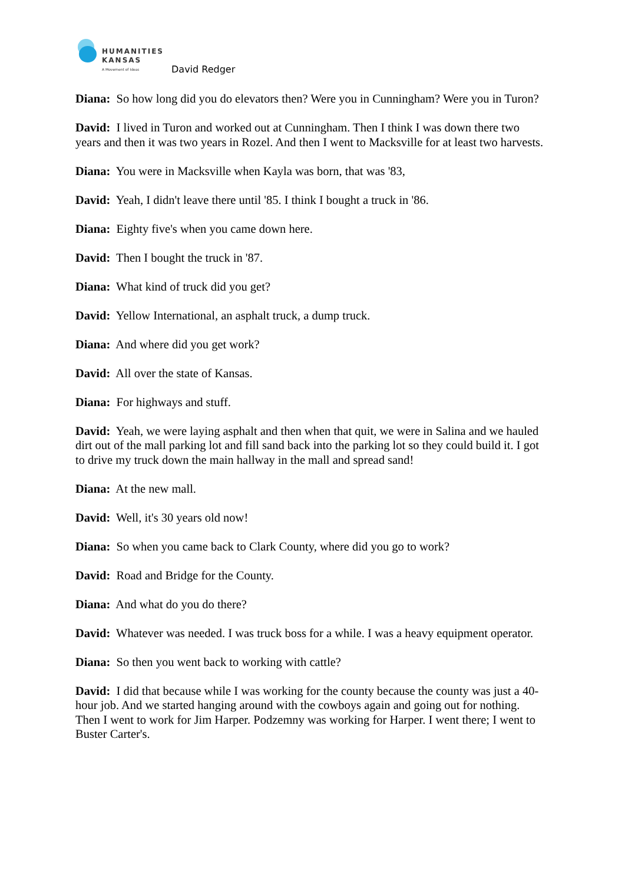HUMANITIES
KANSAS
A Movement of Ideas
David Redger
Diana: So how long did you do elevators then? Were you in Cunningham? Were you in Turon?
David: I lived in Turon and worked out at Cunningham. Then I think I was down there two years and then it was two years in Rozel. And then I went to Macksville for at least two harvests.
Diana: You were in Macksville when Kayla was born, that was '83,
David: Yeah, I didn't leave there until '85. I think I bought a truck in '86.
Diana: Eighty five's when you came down here.
David: Then I bought the truck in '87.
Diana: What kind of truck did you get?
David: Yellow International, an asphalt truck, a dump truck.
Diana: And where did you get work?
David: All over the state of Kansas.
Diana: For highways and stuff.
David: Yeah, we were laying asphalt and then when that quit, we were in Salina and we hauled dirt out of the mall parking lot and fill sand back into the parking lot so they could build it. I got to drive my truck down the main hallway in the mall and spread sand!
Diana: At the new mall.
David: Well, it's 30 years old now!
Diana: So when you came back to Clark County, where did you go to work?
David: Road and Bridge for the County.
Diana: And what do you do there?
David: Whatever was needed. I was truck boss for a while. I was a heavy equipment operator.
Diana: So then you went back to working with cattle?
David: I did that because while I was working for the county because the county was just a 40-hour job. And we started hanging around with the cowboys again and going out for nothing. Then I went to work for Jim Harper. Podzemny was working for Harper. I went there; I went to Buster Carter's.